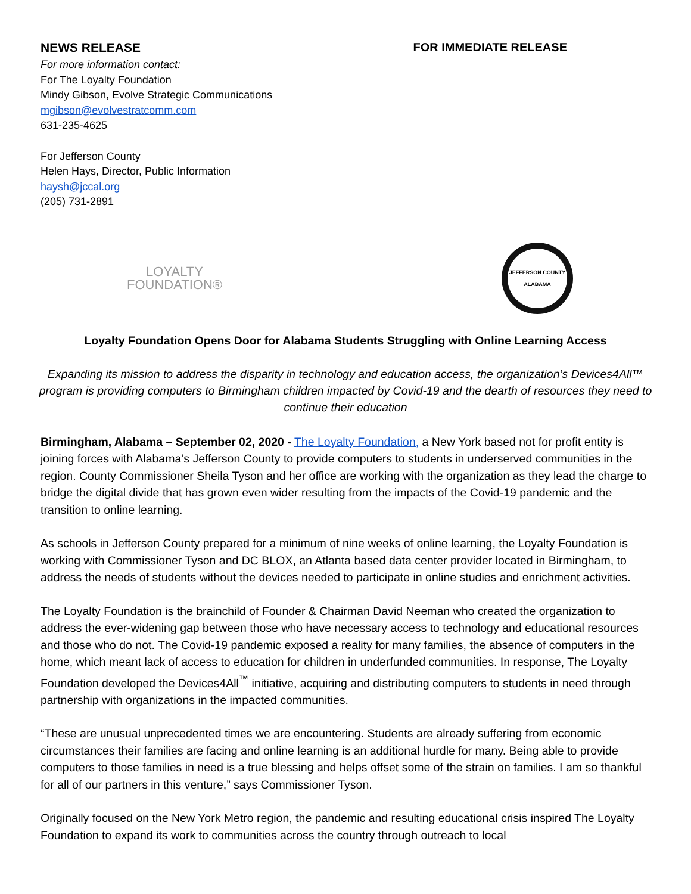NEWS RELEASE FOR IMMEDIATE RELEASE
For more information contact:
For The Loyalty Foundation
Mindy Gibson, Evolve Strategic Communications
mgibson@evolvestratcomm.com
631-235-4625
For Jefferson County
Helen Hays, Director, Public Information
haysh@jccal.org
(205) 731-2891
LOYALTY
FOUNDATION®
JEFFERSON COUNTY
ALABAMA
Loyalty Foundation Opens Door for Alabama Students Struggling with Online Learning Access
Expanding its mission to address the disparity in technology and education access, the organization’s Devices4All™ program is providing computers to Birmingham children impacted by Covid-19 and the dearth of resources they need to continue their education
Birmingham, Alabama – September 02, 2020 - The Loyalty Foundation, a New York based not for profit entity is joining forces with Alabama’s Jefferson County to provide computers to students in underserved communities in the region. County Commissioner Sheila Tyson and her office are working with the organization as they lead the charge to bridge the digital divide that has grown even wider resulting from the impacts of the Covid-19 pandemic and the transition to online learning.
As schools in Jefferson County prepared for a minimum of nine weeks of online learning, the Loyalty Foundation is working with Commissioner Tyson and DC BLOX, an Atlanta based data center provider located in Birmingham, to address the needs of students without the devices needed to participate in online studies and enrichment activities.
The Loyalty Foundation is the brainchild of Founder & Chairman David Neeman who created the organization to address the ever-widening gap between those who have necessary access to technology and educational resources and those who do not. The Covid-19 pandemic exposed a reality for many families, the absence of computers in the home, which meant lack of access to education for children in underfunded communities. In response, The Loyalty Foundation developed the Devices4All<sup>™</sup> initiative, acquiring and distributing computers to students in need through partnership with organizations in the impacted communities.
“These are unusual unprecedented times we are encountering. Students are already suffering from economic circumstances their families are facing and online learning is an additional hurdle for many. Being able to provide computers to those families in need is a true blessing and helps offset some of the strain on families. I am so thankful for all of our partners in this venture,” says Commissioner Tyson.
Originally focused on the New York Metro region, the pandemic and resulting educational crisis inspired The Loyalty Foundation to expand its work to communities across the country through outreach to local